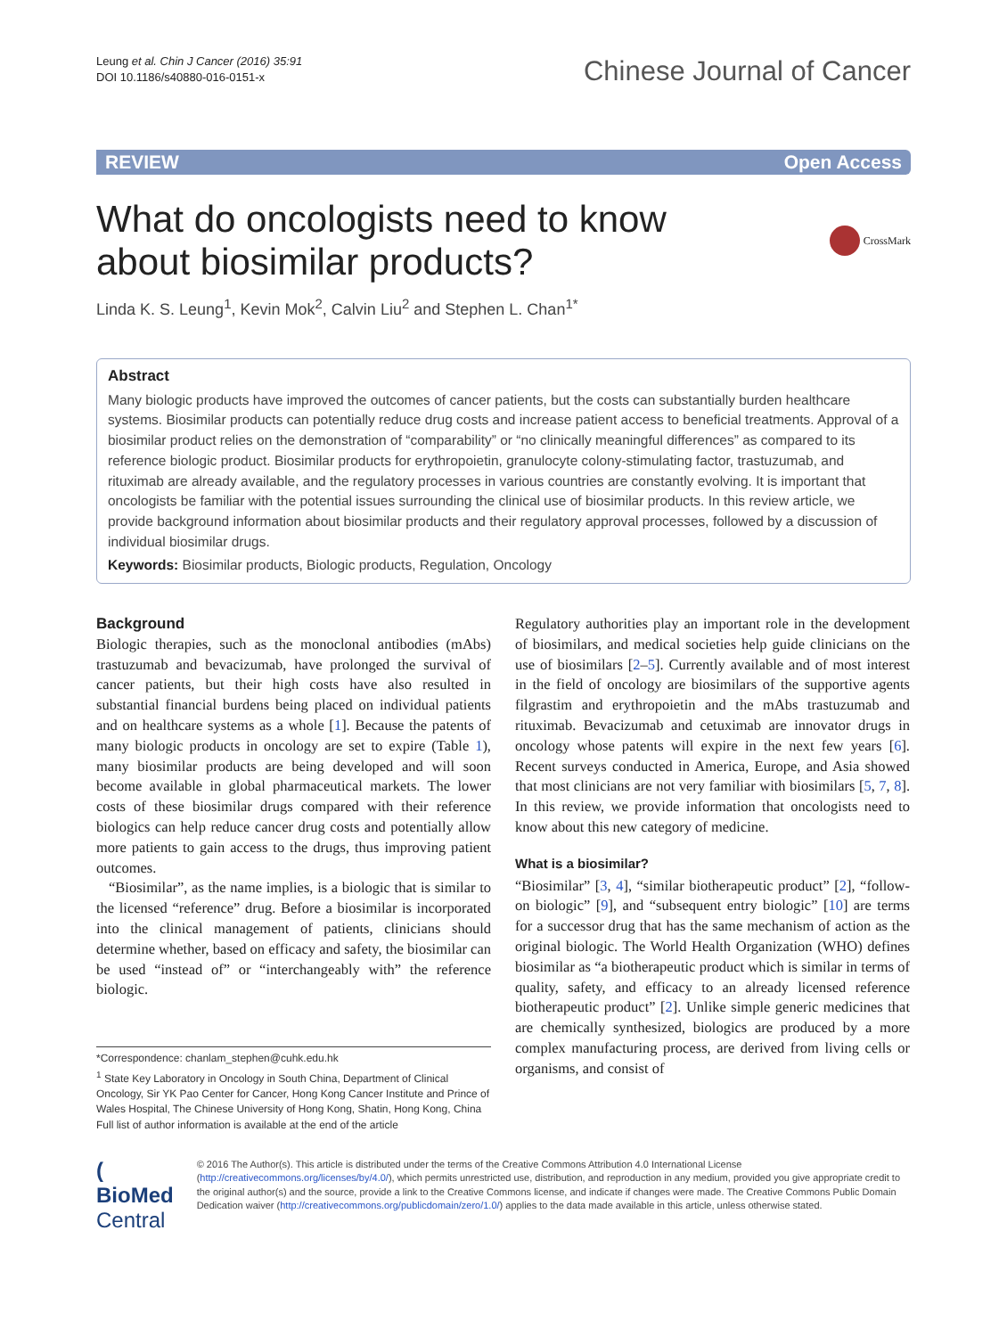Leung et al. Chin J Cancer (2016) 35:91
DOI 10.1186/s40880-016-0151-x
Chinese Journal of Cancer
REVIEW Open Access
What do oncologists need to know
about biosimilar products?
CrossMark
Linda K. S. Leung<sup>1</sup>, Kevin Mok<sup>2</sup>, Calvin Liu<sup>2</sup> and Stephen L. Chan<sup>1*</sup>
Abstract
Many biologic products have improved the outcomes of cancer patients, but the costs can substantially burden healthcare systems. Biosimilar products can potentially reduce drug costs and increase patient access to beneficial treatments. Approval of a biosimilar product relies on the demonstration of “comparability” or “no clinically meaningful differences” as compared to its reference biologic product. Biosimilar products for erythropoietin, granulocyte colony-stimulating factor, trastuzumab, and rituximab are already available, and the regulatory processes in various countries are constantly evolving. It is important that oncologists be familiar with the potential issues surrounding the clinical use of biosimilar products. In this review article, we provide background information about biosimilar products and their regulatory approval processes, followed by a discussion of individual biosimilar drugs.
Keywords: Biosimilar products, Biologic products, Regulation, Oncology
Background
Biologic therapies, such as the monoclonal antibodies (mAbs) trastuzumab and bevacizumab, have prolonged the survival of cancer patients, but their high costs have also resulted in substantial financial burdens being placed on individual patients and on healthcare systems as a whole [1]. Because the patents of many biologic products in oncology are set to expire (Table 1), many biosimilar products are being developed and will soon become available in global pharmaceutical markets. The lower costs of these biosimilar drugs compared with their reference biologics can help reduce cancer drug costs and potentially allow more patients to gain access to the drugs, thus improving patient outcomes.
“Biosimilar”, as the name implies, is a biologic that is similar to the licensed “reference” drug. Before a biosimilar is incorporated into the clinical management of patients, clinicians should determine whether, based on efficacy and safety, the biosimilar can be used “instead of” or “interchangeably with” the reference biologic.
*Correspondence: chanlam_stephen@cuhk.edu.hk
<sup>1</sup> State Key Laboratory in Oncology in South China, Department of Clinical Oncology, Sir YK Pao Center for Cancer, Hong Kong Cancer Institute and Prince of Wales Hospital, The Chinese University of Hong Kong, Shatin, Hong Kong, China
Full list of author information is available at the end of the article
Regulatory authorities play an important role in the development of biosimilars, and medical societies help guide clinicians on the use of biosimilars [2–5]. Currently available and of most interest in the field of oncology are biosimilars of the supportive agents filgrastim and erythropoietin and the mAbs trastuzumab and rituximab. Bevacizumab and cetuximab are innovator drugs in oncology whose patents will expire in the next few years [6]. Recent surveys conducted in America, Europe, and Asia showed that most clinicians are not very familiar with biosimilars [5, 7, 8]. In this review, we provide information that oncologists need to know about this new category of medicine.
What is a biosimilar?
“Biosimilar” [3, 4], “similar biotherapeutic product” [2], “follow-on biologic” [9], and “subsequent entry biologic” [10] are terms for a successor drug that has the same mechanism of action as the original biologic. The World Health Organization (WHO) defines biosimilar as “a biotherapeutic product which is similar in terms of quality, safety, and efficacy to an already licensed reference biotherapeutic product” [2]. Unlike simple generic medicines that are chemically synthesized, biologics are produced by a more complex manufacturing process, are derived from living cells or organisms, and consist of
( BioMed Central
© 2016 The Author(s). This article is distributed under the terms of the Creative Commons Attribution 4.0 International License (http://creativecommons.org/licenses/by/4.0/), which permits unrestricted use, distribution, and reproduction in any medium, provided you give appropriate credit to the original author(s) and the source, provide a link to the Creative Commons license, and indicate if changes were made. The Creative Commons Public Domain Dedication waiver (http://creativecommons.org/publicdomain/zero/1.0/) applies to the data made available in this article, unless otherwise stated.